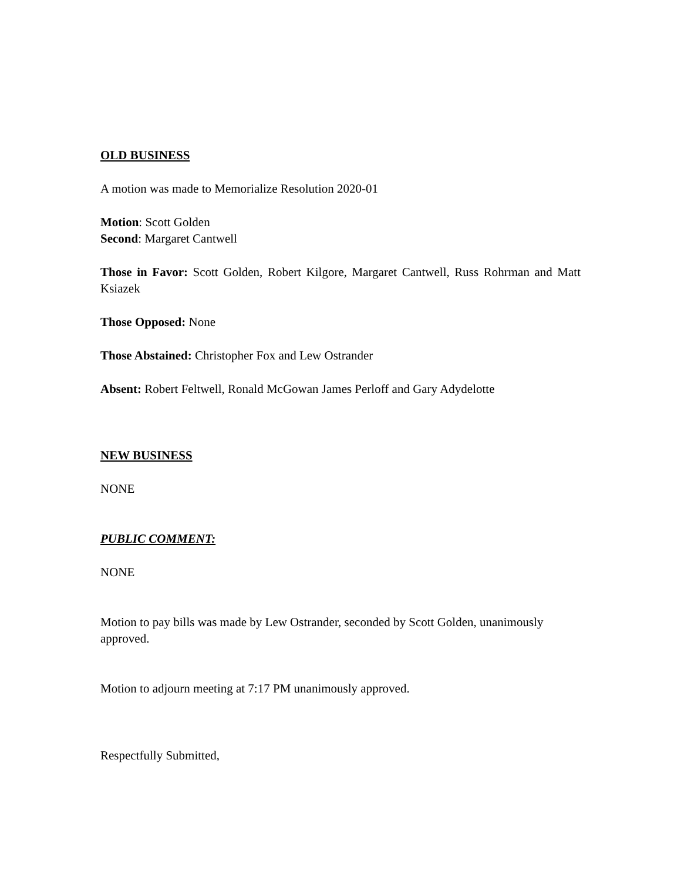OLD BUSINESS
A motion was made to Memorialize Resolution 2020-01
Motion: Scott Golden
Second: Margaret Cantwell
Those in Favor: Scott Golden, Robert Kilgore, Margaret Cantwell, Russ Rohrman and Matt Ksiazek
Those Opposed: None
Those Abstained: Christopher Fox and Lew Ostrander
Absent: Robert Feltwell, Ronald McGowan James Perloff and Gary Adydelotte
NEW BUSINESS
NONE
PUBLIC COMMENT:
NONE
Motion to pay bills was made by Lew Ostrander, seconded by Scott Golden, unanimously approved.
Motion to adjourn meeting at 7:17 PM unanimously approved.
Respectfully Submitted,